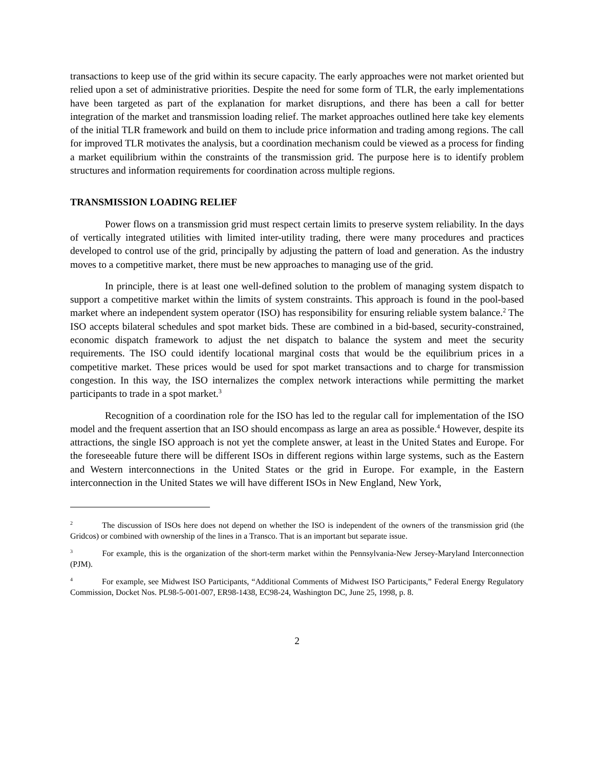transactions to keep use of the grid within its secure capacity. The early approaches were not market oriented but relied upon a set of administrative priorities. Despite the need for some form of TLR, the early implementations have been targeted as part of the explanation for market disruptions, and there has been a call for better integration of the market and transmission loading relief. The market approaches outlined here take key elements of the initial TLR framework and build on them to include price information and trading among regions. The call for improved TLR motivates the analysis, but a coordination mechanism could be viewed as a process for finding a market equilibrium within the constraints of the transmission grid. The purpose here is to identify problem structures and information requirements for coordination across multiple regions.
TRANSMISSION LOADING RELIEF
Power flows on a transmission grid must respect certain limits to preserve system reliability. In the days of vertically integrated utilities with limited inter-utility trading, there were many procedures and practices developed to control use of the grid, principally by adjusting the pattern of load and generation. As the industry moves to a competitive market, there must be new approaches to managing use of the grid.
In principle, there is at least one well-defined solution to the problem of managing system dispatch to support a competitive market within the limits of system constraints. This approach is found in the pool-based market where an independent system operator (ISO) has responsibility for ensuring reliable system balance.<sup>2</sup> The ISO accepts bilateral schedules and spot market bids. These are combined in a bid-based, security-constrained, economic dispatch framework to adjust the net dispatch to balance the system and meet the security requirements. The ISO could identify locational marginal costs that would be the equilibrium prices in a competitive market. These prices would be used for spot market transactions and to charge for transmission congestion. In this way, the ISO internalizes the complex network interactions while permitting the market participants to trade in a spot market.<sup>3</sup>
Recognition of a coordination role for the ISO has led to the regular call for implementation of the ISO model and the frequent assertion that an ISO should encompass as large an area as possible.<sup>4</sup> However, despite its attractions, the single ISO approach is not yet the complete answer, at least in the United States and Europe. For the foreseeable future there will be different ISOs in different regions within large systems, such as the Eastern and Western interconnections in the United States or the grid in Europe. For example, in the Eastern interconnection in the United States we will have different ISOs in New England, New York,
<sup>2</sup> The discussion of ISOs here does not depend on whether the ISO is independent of the owners of the transmission grid (the Gridcos) or combined with ownership of the lines in a Transco. That is an important but separate issue.
<sup>3</sup> For example, this is the organization of the short-term market within the Pennsylvania-New Jersey-Maryland Interconnection (PJM).
<sup>4</sup> For example, see Midwest ISO Participants, “Additional Comments of Midwest ISO Participants,” Federal Energy Regulatory Commission, Docket Nos. PL98-5-001-007, ER98-1438, EC98-24, Washington DC, June 25, 1998, p. 8.
2